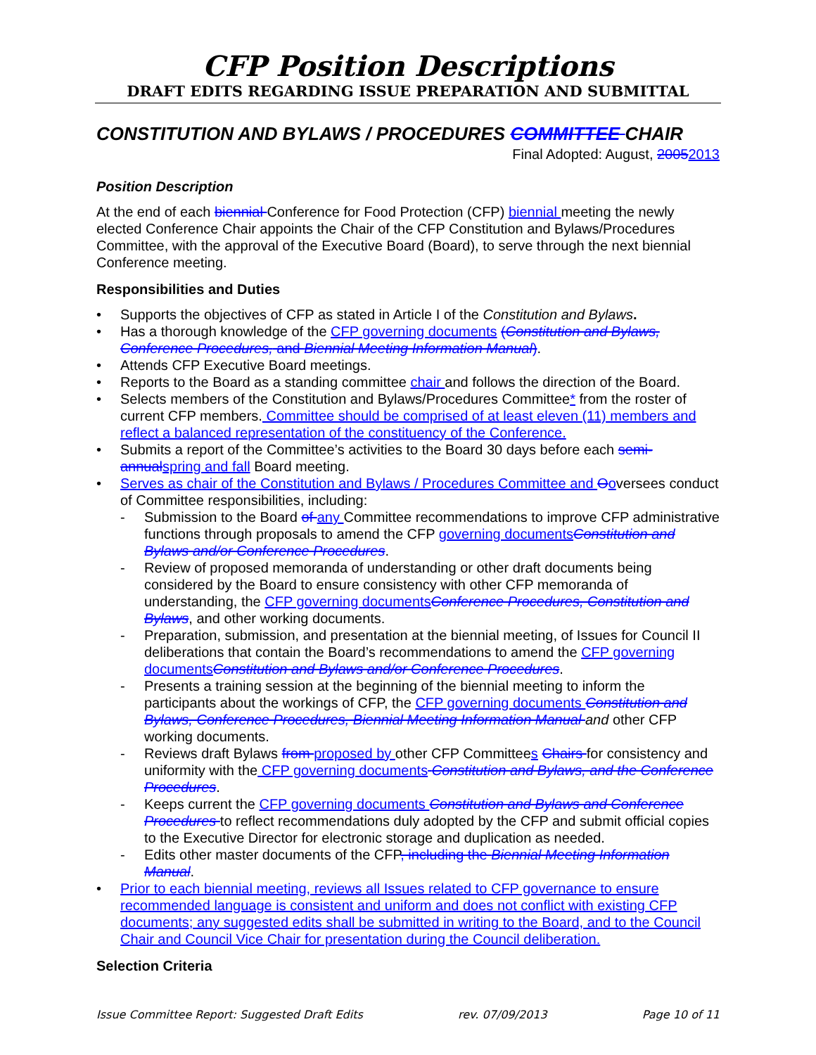CFP Position Descriptions
DRAFT EDITS REGARDING ISSUE PREPARATION AND SUBMITTAL
CONSTITUTION AND BYLAWS / PROCEDURES COMMITTEE CHAIR
Final Adopted: August, 20052013
Position Description
At the end of each biennial Conference for Food Protection (CFP) biennial meeting the newly elected Conference Chair appoints the Chair of the CFP Constitution and Bylaws/Procedures Committee, with the approval of the Executive Board (Board), to serve through the next biennial Conference meeting.
Responsibilities and Duties
• Supports the objectives of CFP as stated in Article I of the Constitution and Bylaws.
• Has a thorough knowledge of the CFP governing documents (Constitution and Bylaws, Conference Procedures, and Biennial Meeting Information Manual).
• Attends CFP Executive Board meetings.
• Reports to the Board as a standing committee chair and follows the direction of the Board.
• Selects members of the Constitution and Bylaws/Procedures Committee* from the roster of current CFP members. Committee should be comprised of at least eleven (11) members and reflect a balanced representation of the constituency of the Conference.
• Submits a report of the Committee’s activities to the Board 30 days before each semi-annual spring and fall Board meeting.
• Serves as chair of the Constitution and Bylaws / Procedures Committee and Ooversees conduct of Committee responsibilities, including:
- Submission to the Board of any Committee recommendations to improve CFP administrative functions through proposals to amend the CFP governing documents Constitution and Bylaws and/or Conference Procedures.
- Review of proposed memoranda of understanding or other draft documents being considered by the Board to ensure consistency with other CFP memoranda of understanding, the CFP governing documents Conference Procedures, Constitution and Bylaws, and other working documents.
- Preparation, submission, and presentation at the biennial meeting, of Issues for Council II deliberations that contain the Board’s recommendations to amend the CFP governing documents Constitution and Bylaws and/or Conference Procedures.
- Presents a training session at the beginning of the biennial meeting to inform the participants about the workings of CFP, the CFP governing documents Constitution and Bylaws, Conference Procedures, Biennial Meeting Information Manual and other CFP working documents.
- Reviews draft Bylaws from proposed by other CFP Committees Chairs for consistency and uniformity with the CFP governing documents Constitution and Bylaws, and the Conference Procedures.
- Keeps current the CFP governing documents Constitution and Bylaws and Conference Procedures to reflect recommendations duly adopted by the CFP and submit official copies to the Executive Director for electronic storage and duplication as needed.
- Edits other master documents of the CFP, including the Biennial Meeting Information Manual.
• Prior to each biennial meeting, reviews all Issues related to CFP governance to ensure recommended language is consistent and uniform and does not conflict with existing CFP documents; any suggested edits shall be submitted in writing to the Board, and to the Council Chair and Council Vice Chair for presentation during the Council deliberation.
Selection Criteria
Issue Committee Report: Suggested Draft Edits rev. 07/09/2013 Page 10 of 11